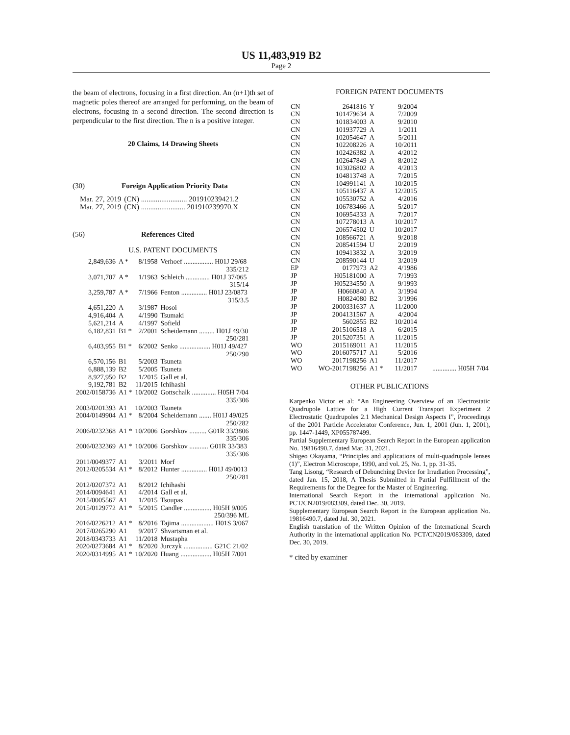US 11,483,919 B2
Page 2
the beam of electrons, focusing in a first direction. An (n+1)th set of magnetic poles thereof are arranged for performing, on the beam of electrons, focusing in a second direction. The second direction is perpendicular to the first direction. The n is a positive integer.
20 Claims, 14 Drawing Sheets
(30) Foreign Application Priority Data
| Mar. 27, 2019 | (CN) ......................... 201910239421.2 |
| Mar. 27, 2019 | (CN) ........................ 201910239970.X |
(56) References Cited
U.S. PATENT DOCUMENTS
| 2,849,636 | A * | 8/1958 | Verhoef ................. H01J 29/68 335/212 |
| 3,071,707 | A * | 1/1963 | Schleich .............. H01J 37/065 315/14 |
| 3,259,787 | A * | 7/1966 | Fenton ............... H01J 23/0873 315/3.5 |
| 4,651,220 | A | 3/1987 | Hosoi |
| 4,916,404 | A | 4/1990 | Tsumaki |
| 5,621,214 | A | 4/1997 | Sofield |
| 6,182,831 | B1 * | 2/2001 | Scheidemann ......... H01J 49/30 250/281 |
| 6,403,955 | B1 * | 6/2002 | Senko .................. H01J 49/427 250/290 |
| 6,570,156 | B1 | 5/2003 | Tsuneta |
| 6,888,139 | B2 | 5/2005 | Tsuneta |
| 8,927,950 | B2 | 1/2015 | Gall et al. |
| 9,192,781 | B2 | 11/2015 | Ichihashi |
| 2002/0158736 | A1 * | 10/2002 | Gottschalk .............. H05H 7/04 335/306 |
| 2003/0201393 | A1 | 10/2003 | Tsuneta |
| 2004/0149904 | A1 * | 8/2004 | Scheidemann ....... H01J 49/025 250/282 |
| 2006/0232368 | A1 * | 10/2006 | Gorshkov .......... G01R 33/3806 335/306 |
| 2006/0232369 | A1 * | 10/2006 | Gorshkov ........... G01R 33/383 335/306 |
| 2011/0049377 | A1 | 3/2011 | Morf |
| 2012/0205534 | A1 * | 8/2012 | Hunter ............... H01J 49/0013 250/281 |
| 2012/0207372 | A1 | 8/2012 | Ichihashi |
| 2014/0094641 | A1 | 4/2014 | Gall et al. |
| 2015/0005567 | A1 | 1/2015 | Tsoupas |
| 2015/0129772 | A1 * | 5/2015 | Candler ................ H05H 9/005 250/396 ML |
| 2016/0226212 | A1 * | 8/2016 | Tajima ................... H01S 3/067 |
| 2017/0265290 | A1 | 9/2017 | Shvartsman et al. |
| 2018/0343733 | A1 | 11/2018 | Mustapha |
| 2020/0273684 | A1 * | 8/2020 | Jurczyk ................. G21C 21/02 |
| 2020/0314995 | A1 * | 10/2020 | Huang .................. H05H 7/001 |
FOREIGN PATENT DOCUMENTS
| CN | 2641816 | Y | 9/2004 | |
| CN | 101479634 | A | 7/2009 | |
| CN | 101834003 | A | 9/2010 | |
| CN | 101937729 | A | 1/2011 | |
| CN | 102054647 | A | 5/2011 | |
| CN | 102208226 | A | 10/2011 | |
| CN | 102426382 | A | 4/2012 | |
| CN | 102647849 | A | 8/2012 | |
| CN | 103026802 | A | 4/2013 | |
| CN | 104813748 | A | 7/2015 | |
| CN | 104991141 | A | 10/2015 | |
| CN | 105116437 | A | 12/2015 | |
| CN | 105530752 | A | 4/2016 | |
| CN | 106783466 | A | 5/2017 | |
| CN | 106954333 | A | 7/2017 | |
| CN | 107278013 | A | 10/2017 | |
| CN | 206574502 | U | 10/2017 | |
| CN | 108566721 | A | 9/2018 | |
| CN | 208541594 | U | 2/2019 | |
| CN | 109413832 | A | 3/2019 | |
| CN | 208590144 | U | 3/2019 | |
| EP | 0177973 | A2 | 4/1986 | |
| JP | H05181000 | A | 7/1993 | |
| JP | H05234550 | A | 9/1993 | |
| JP | H0660840 | A | 3/1994 | |
| JP | H0824080 | B2 | 3/1996 | |
| JP | 2000331637 | A | 11/2000 | |
| JP | 2004131567 | A | 4/2004 | |
| JP | 5602855 | B2 | 10/2014 | |
| JP | 2015106518 | A | 6/2015 | |
| JP | 2015207351 | A | 11/2015 | |
| WO | 2015169011 | A1 | 11/2015 | |
| WO | 2016075717 | A1 | 5/2016 | |
| WO | 2017198256 | A1 | 11/2017 | |
| WO | WO-2017198256 | A1 * | 11/2017 | .............. H05H 7/04 |
OTHER PUBLICATIONS
Karpenko Victor et al: “An Engineering Overview of an Electrostatic Quadrupole Lattice for a High Current Transport Experiment 2 Electrostatic Quadrupoles 2.1 Mechanical Design Aspects I”, Proceedings of the 2001 Particle Accelerator Conference, Jun. 1, 2001 (Jun. 1, 2001), pp. 1447-1449, XP055787499.
Partial Supplementary European Search Report in the European application No. 19816490.7, dated Mar. 31, 2021.
Shigeo Okayama, “Principles and applications of multi-quadrupole lenses (1)”, Electron Microscope, 1990, and vol. 25, No. 1, pp. 31-35.
Tang Lisong, “Research of Debunching Device for Irradiation Processing”, dated Jan. 15, 2018, A Thesis Submitted in Partial Fulfillment of the Requirements for the Degree for the Master of Engineering.
International Search Report in the international application No. PCT/CN2019/083309, dated Dec. 30, 2019.
Supplementary European Search Report in the European application No. 19816490.7, dated Jul. 30, 2021.
English translation of the Written Opinion of the International Search Authority in the international application No. PCT/CN2019/083309, dated Dec. 30, 2019.
* cited by examiner